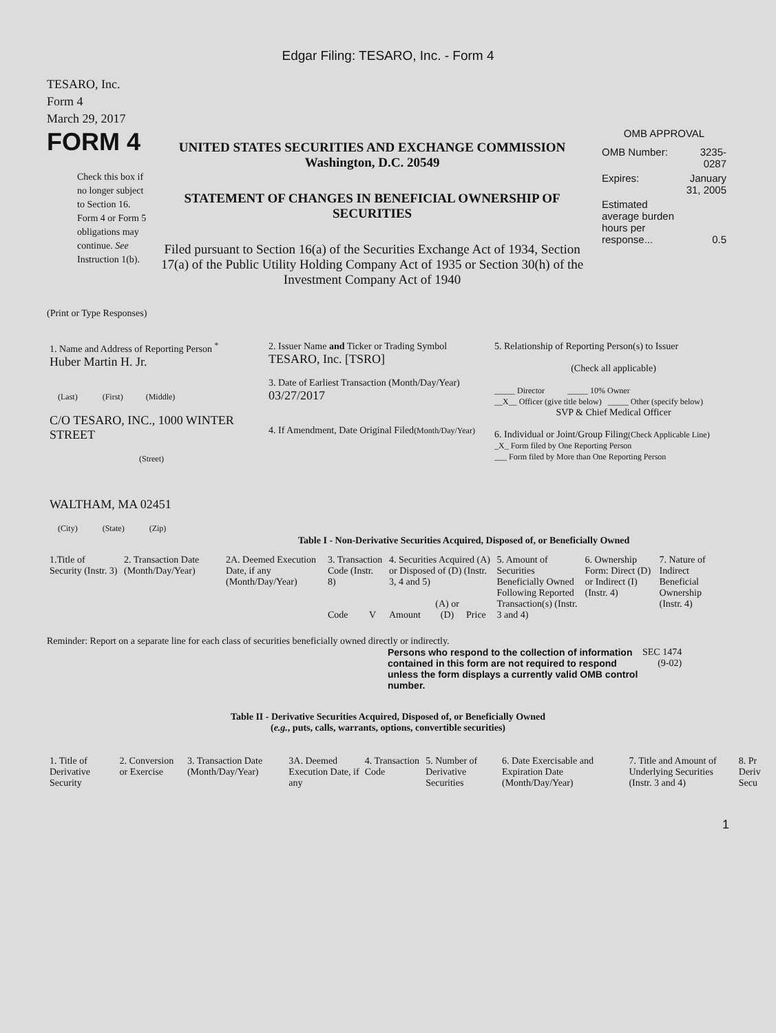Edgar Filing: TESARO, Inc. - Form 4
TESARO, Inc.
Form 4
March 29, 2017
FORM 4
Check this box if no longer subject to Section 16. Form 4 or Form 5 obligations may continue. See Instruction 1(b).
UNITED STATES SECURITIES AND EXCHANGE COMMISSION
Washington, D.C. 20549
STATEMENT OF CHANGES IN BENEFICIAL OWNERSHIP OF SECURITIES
Filed pursuant to Section 16(a) of the Securities Exchange Act of 1934, Section 17(a) of the Public Utility Holding Company Act of 1935 or Section 30(h) of the Investment Company Act of 1940
OMB APPROVAL
| OMB Number: | 3235-0287 |
| Expires: | January 31, 2005 |
| Estimated average burden hours per response... | 0.5 |
(Print or Type Responses)
| 1. Name and Address of Reporting Person <sup>*</sup> Huber Martin H. Jr. (Last) (First) (Middle) C/O TESARO, INC., 1000 WINTER STREET (Street) WALTHAM, MA 02451 (City) (State) (Zip) | 2. Issuer Name and Ticker or Trading Symbol TESARO, Inc. [TSRO] 3. Date of Earliest Transaction (Month/Day/Year) 03/27/2017 4. If Amendment, Date Original Filed (Month/Day/Year) | 5. Relationship of Reporting Person(s) to Issuer (Check all applicable) _____ Director _____ 10% Owner __X__ Officer (give title below) _____ Other (specify below) SVP & Chief Medical Officer 6. Individual or Joint/Group Filing (Check Applicable Line) _X_ Form filed by One Reporting Person ___ Form filed by More than One Reporting Person |
Table I - Non-Derivative Securities Acquired, Disposed of, or Beneficially Owned
| 1.Title of Security (Instr. 3) | 2. Transaction Date (Month/Day/Year) | 2A. Deemed Execution Date, if any (Month/Day/Year) | 3. Transaction Code (Instr. 8) | | 4. Securities Acquired (A) or Disposed of (D) (Instr. 3, 4 and 5) | | | 5. Amount of Securities Beneficially Owned Following Reported Transaction(s) (Instr. 3 and 4) | 6. Ownership Form: Direct (D) or Indirect (I) (Instr. 4) | 7. Nature of Indirect Beneficial Ownership (Instr. 4) |
| --- | --- | --- | --- | --- | --- | --- | --- | --- | --- | --- |
| | | | Code | V | Amount | (A) or (D) | Price | | | |
Reminder: Report on a separate line for each class of securities beneficially owned directly or indirectly.
Persons who respond to the collection of information contained in this form are not required to respond unless the form displays a currently valid OMB control number.
SEC 1474
(9-02)
Table II - Derivative Securities Acquired, Disposed of, or Beneficially Owned
(e.g., puts, calls, warrants, options, convertible securities)
| 1. Title of Derivative Security | 2. Conversion or Exercise | 3. Transaction Date (Month/Day/Year) | 3A. Deemed Execution Date, if any | 4. Transaction Code | 5. Number of Derivative Securities | 6. Date Exercisable and Expiration Date (Month/Day/Year) | 7. Title and Amount of Underlying Securities (Instr. 3 and 4) | 8. Pr Deriv Secu |
| --- | --- | --- | --- | --- | --- | --- | --- | --- |
1